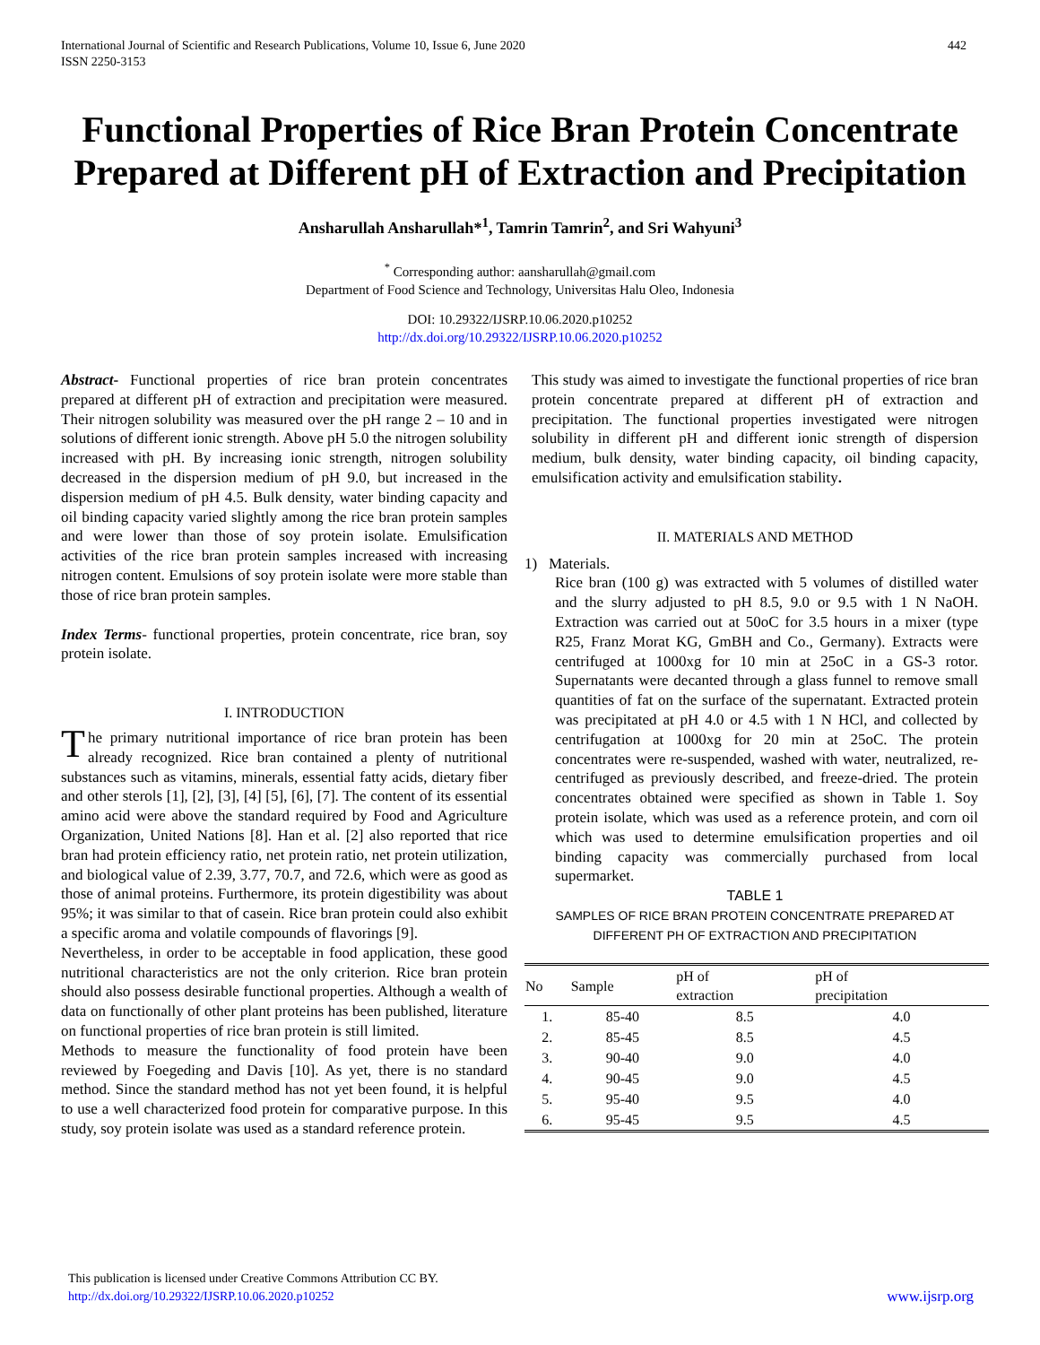International Journal of Scientific and Research Publications, Volume 10, Issue 6, June 2020
ISSN 2250-3153
442
Functional Properties of Rice Bran Protein Concentrate Prepared at Different pH of Extraction and Precipitation
Ansharullah Ansharullah*<sup>1</sup>, Tamrin Tamrin<sup>2</sup>, and Sri Wahyuni<sup>3</sup>
<sup>*</sup> Corresponding author: aansharullah@gmail.com
Department of Food Science and Technology, Universitas Halu Oleo, Indonesia
DOI: 10.29322/IJSRP.10.06.2020.p10252
http://dx.doi.org/10.29322/IJSRP.10.06.2020.p10252
Abstract- Functional properties of rice bran protein concentrates prepared at different pH of extraction and precipitation were measured. Their nitrogen solubility was measured over the pH range 2 – 10 and in solutions of different ionic strength. Above pH 5.0 the nitrogen solubility increased with pH. By increasing ionic strength, nitrogen solubility decreased in the dispersion medium of pH 9.0, but increased in the dispersion medium of pH 4.5. Bulk density, water binding capacity and oil binding capacity varied slightly among the rice bran protein samples and were lower than those of soy protein isolate. Emulsification activities of the rice bran protein samples increased with increasing nitrogen content. Emulsions of soy protein isolate were more stable than those of rice bran protein samples.
Index Terms- functional properties, protein concentrate, rice bran, soy protein isolate.
I. INTRODUCTION
The primary nutritional importance of rice bran protein has been already recognized. Rice bran contained a plenty of nutritional substances such as vitamins, minerals, essential fatty acids, dietary fiber and other sterols [1], [2], [3], [4] [5], [6], [7]. The content of its essential amino acid were above the standard required by Food and Agriculture Organization, United Nations [8]. Han et al. [2] also reported that rice bran had protein efficiency ratio, net protein ratio, net protein utilization, and biological value of 2.39, 3.77, 70.7, and 72.6, which were as good as those of animal proteins. Furthermore, its protein digestibility was about 95%; it was similar to that of casein. Rice bran protein could also exhibit a specific aroma and volatile compounds of flavorings [9].
Nevertheless, in order to be acceptable in food application, these good nutritional characteristics are not the only criterion. Rice bran protein should also possess desirable functional properties. Although a wealth of data on functionally of other plant proteins has been published, literature on functional properties of rice bran protein is still limited.
Methods to measure the functionality of food protein have been reviewed by Foegeding and Davis [10]. As yet, there is no standard method. Since the standard method has not yet been found, it is helpful to use a well characterized food protein for comparative purpose. In this study, soy protein isolate was used as a standard reference protein.
This study was aimed to investigate the functional properties of rice bran protein concentrate prepared at different pH of extraction and precipitation. The functional properties investigated were nitrogen solubility in different pH and different ionic strength of dispersion medium, bulk density, water binding capacity, oil binding capacity, emulsification activity and emulsification stability.
II. MATERIALS AND METHOD
1) Materials.
Rice bran (100 g) was extracted with 5 volumes of distilled water and the slurry adjusted to pH 8.5, 9.0 or 9.5 with 1 N NaOH. Extraction was carried out at 50oC for 3.5 hours in a mixer (type R25, Franz Morat KG, GmBH and Co., Germany). Extracts were centrifuged at 1000xg for 10 min at 25oC in a GS-3 rotor. Supernatants were decanted through a glass funnel to remove small quantities of fat on the surface of the supernatant. Extracted protein was precipitated at pH 4.0 or 4.5 with 1 N HCl, and collected by centrifugation at 1000xg for 20 min at 25oC. The protein concentrates were re-suspended, washed with water, neutralized, re-centrifuged as previously described, and freeze-dried. The protein concentrates obtained were specified as shown in Table 1. Soy protein isolate, which was used as a reference protein, and corn oil which was used to determine emulsification properties and oil binding capacity was commercially purchased from local supermarket.
TABLE 1
SAMPLES OF RICE BRAN PROTEIN CONCENTRATE PREPARED AT
DIFFERENT PH OF EXTRACTION AND PRECIPITATION
| No | Sample | pH of extraction | pH of precipitation |
| --- | --- | --- | --- |
| 1. | 85-40 | 8.5 | 4.0 |
| 2. | 85-45 | 8.5 | 4.5 |
| 3. | 90-40 | 9.0 | 4.0 |
| 4. | 90-45 | 9.0 | 4.5 |
| 5. | 95-40 | 9.5 | 4.0 |
| 6. | 95-45 | 9.5 | 4.5 |
This publication is licensed under Creative Commons Attribution CC BY.
http://dx.doi.org/10.29322/IJSRP.10.06.2020.p10252
www.ijsrp.org